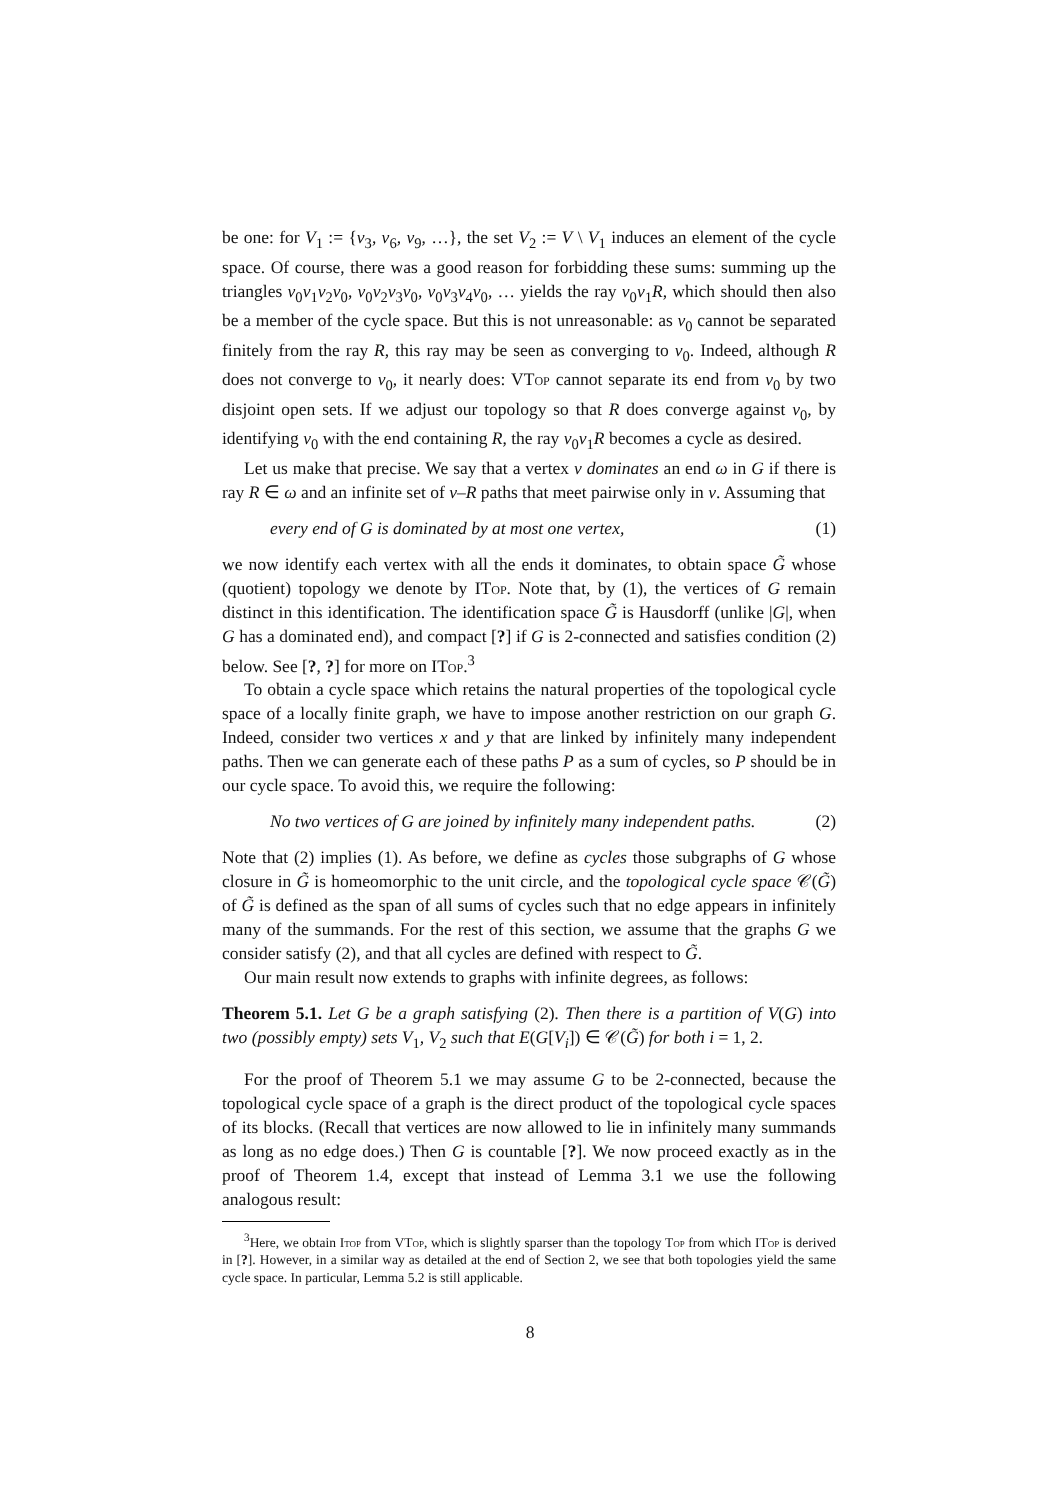be one: for V<sub>1</sub> := {v<sub>3</sub>, v<sub>6</sub>, v<sub>9</sub>, …}, the set V<sub>2</sub> := V \ V<sub>1</sub> induces an element of the cycle space. Of course, there was a good reason for forbidding these sums: summing up the triangles v<sub>0</sub>v<sub>1</sub>v<sub>2</sub>v<sub>0</sub>, v<sub>0</sub>v<sub>2</sub>v<sub>3</sub>v<sub>0</sub>, v<sub>0</sub>v<sub>3</sub>v<sub>4</sub>v<sub>0</sub>, … yields the ray v<sub>0</sub>v<sub>1</sub>R, which should then also be a member of the cycle space. But this is not unreasonable: as v<sub>0</sub> cannot be separated finitely from the ray R, this ray may be seen as converging to v<sub>0</sub>. Indeed, although R does not converge to v<sub>0</sub>, it nearly does: VTop cannot separate its end from v<sub>0</sub> by two disjoint open sets. If we adjust our topology so that R does converge against v<sub>0</sub>, by identifying v<sub>0</sub> with the end containing R, the ray v<sub>0</sub>v<sub>1</sub>R becomes a cycle as desired.
Let us make that precise. We say that a vertex v dominates an end ω in G if there is ray R ∈ ω and an infinite set of v–R paths that meet pairwise only in v. Assuming that
every end of G is dominated by at most one vertex, (1)
we now identify each vertex with all the ends it dominates, to obtain space G̃ whose (quotient) topology we denote by ITop. Note that, by (1), the vertices of G remain distinct in this identification. The identification space G̃ is Hausdorff (unlike |G|, when G has a dominated end), and compact [?] if G is 2-connected and satisfies condition (2) below. See [?, ?] for more on ITop.<sup>3</sup>
To obtain a cycle space which retains the natural properties of the topological cycle space of a locally finite graph, we have to impose another restriction on our graph G. Indeed, consider two vertices x and y that are linked by infinitely many independent paths. Then we can generate each of these paths P as a sum of cycles, so P should be in our cycle space. To avoid this, we require the following:
No two vertices of G are joined by infinitely many independent paths. (2)
Note that (2) implies (1). As before, we define as cycles those subgraphs of G whose closure in G̃ is homeomorphic to the unit circle, and the topological cycle space 𝒞(G̃) of G̃ is defined as the span of all sums of cycles such that no edge appears in infinitely many of the summands. For the rest of this section, we assume that the graphs G we consider satisfy (2), and that all cycles are defined with respect to G̃.
Our main result now extends to graphs with infinite degrees, as follows:
Theorem 5.1. Let G be a graph satisfying (2). Then there is a partition of V(G) into two (possibly empty) sets V<sub>1</sub>, V<sub>2</sub> such that E(G[V<sub>i</sub>]) ∈ 𝒞(G̃) for both i = 1, 2.
For the proof of Theorem 5.1 we may assume G to be 2-connected, because the topological cycle space of a graph is the direct product of the topological cycle spaces of its blocks. (Recall that vertices are now allowed to lie in infinitely many summands as long as no edge does.) Then G is countable [?]. We now proceed exactly as in the proof of Theorem 1.4, except that instead of Lemma 3.1 we use the following analogous result:
<sup>3</sup> Here, we obtain Itop from VTop, which is slightly sparser than the topology Top from which ITop is derived in [?]. However, in a similar way as detailed at the end of Section 2, we see that both topologies yield the same cycle space. In particular, Lemma 5.2 is still applicable.
8